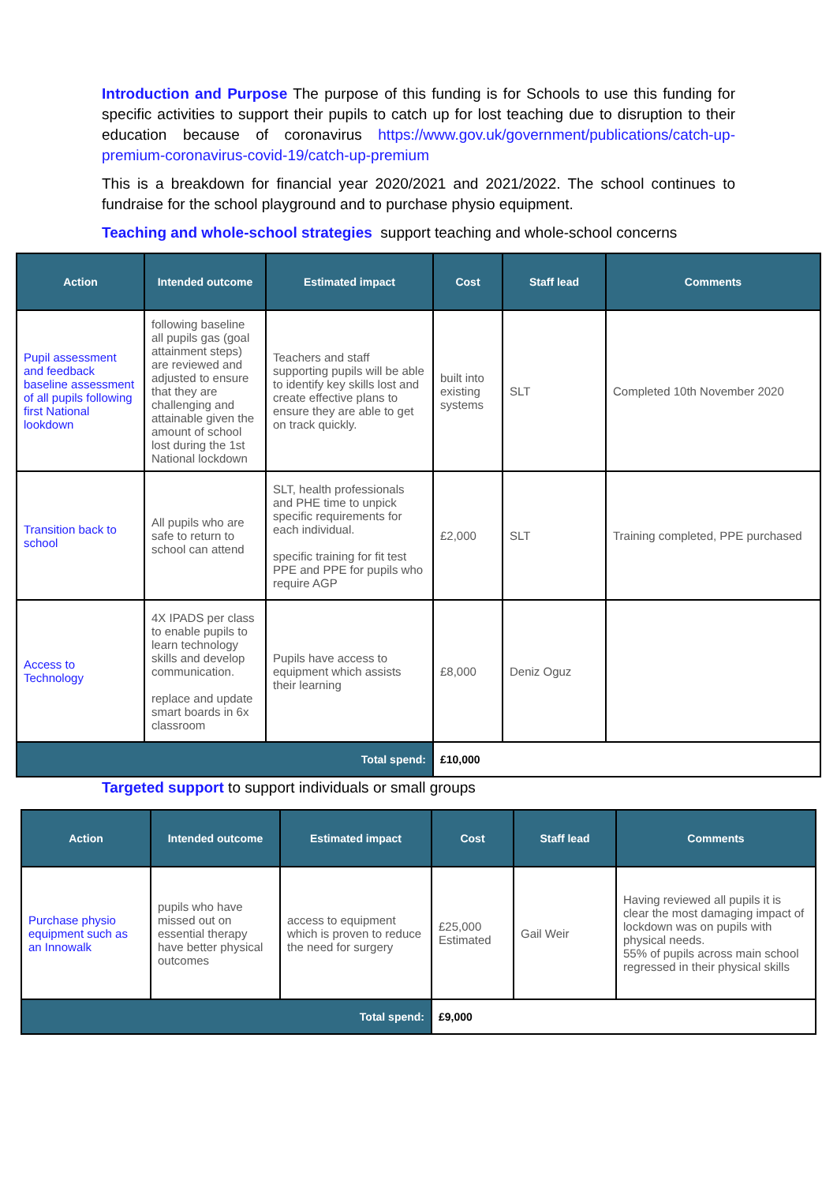Introduction and Purpose The purpose of this funding is for Schools to use this funding for specific activities to support their pupils to catch up for lost teaching due to disruption to their education because of coronavirus https://www.gov.uk/government/publications/catch-up-premium-coronavirus-covid-19/catch-up-premium
This is a breakdown for financial year 2020/2021 and 2021/2022. The school continues to fundraise for the school playground and to purchase physio equipment.
Teaching and whole-school strategies support teaching and whole-school concerns
| Action | Intended outcome | Estimated impact | Cost | Staff lead | Comments |
| --- | --- | --- | --- | --- | --- |
| Pupil assessment and feedback baseline assessment of all pupils following first National lookdown | following baseline all pupils gas (goal attainment steps) are reviewed and adjusted to ensure that they are challenging and attainable given the amount of school lost during the 1st National lockdown | Teachers and staff supporting pupils will be able to identify key skills lost and create effective plans to ensure they are able to get on track quickly. | built into existing systems | SLT | Completed 10th November 2020 |
| Transition back to school | All pupils who are safe to return to school can attend | SLT, health professionals and PHE time to unpick specific requirements for each individual. specific training for fit test PPE and PPE for pupils who require AGP | £2,000 | SLT | Training completed, PPE purchased |
| Access to Technology | 4X IPADS per class to enable pupils to learn technology skills and develop communication. replace and update smart boards in 6x classroom | Pupils have access to equipment which assists their learning | £8,000 | Deniz Oguz | |
| Total spend: | | | £10,000 | | |
Targeted support to support individuals or small groups
| Action | Intended outcome | Estimated impact | Cost | Staff lead | Comments |
| --- | --- | --- | --- | --- | --- |
| Purchase physio equipment such as an Innowalk | pupils who have missed out on essential therapy have better physical outcomes | access to equipment which is proven to reduce the need for surgery | £25,000 Estimated | Gail Weir | Having reviewed all pupils it is clear the most damaging impact of lockdown was on pupils with physical needs. 55% of pupils across main school regressed in their physical skills |
| Total spend: | | | £9,000 | | |